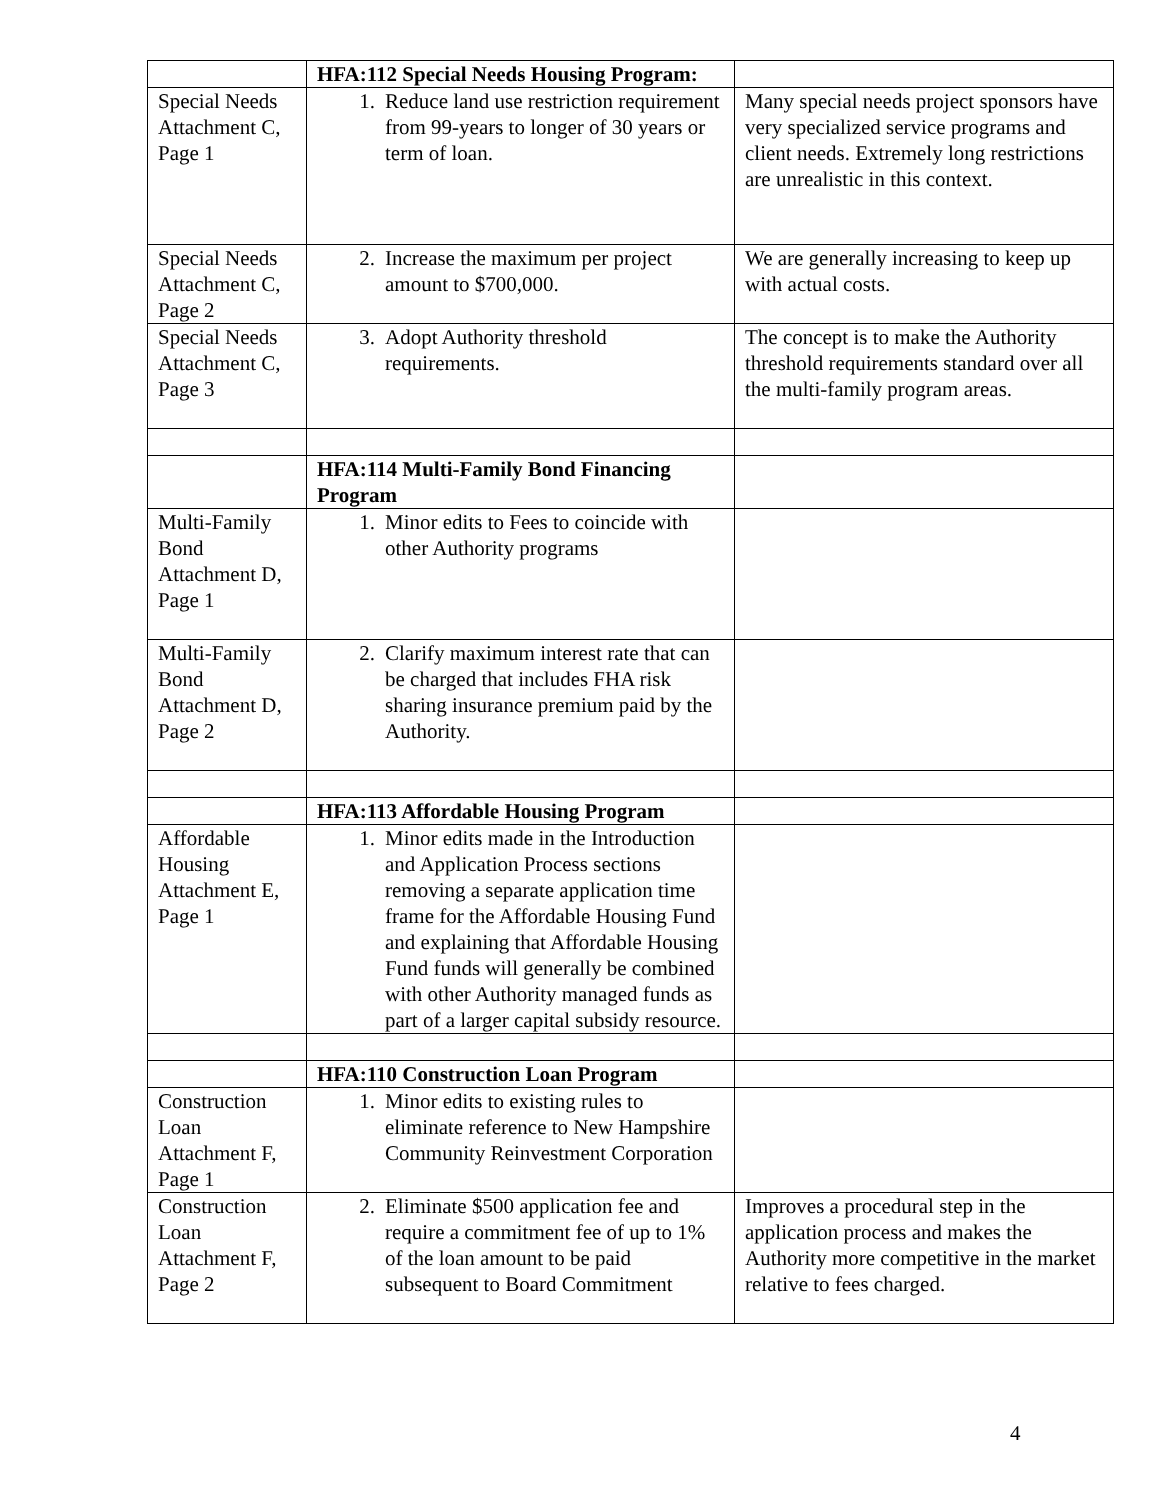| | HFA:112 Special Needs Housing Program: | |
| Special Needs Attachment C, Page 1 | 1. Reduce land use restriction requirement from 99-years to longer of 30 years or term of loan. | Many special needs project sponsors have very specialized service programs and client needs. Extremely long restrictions are unrealistic in this context. |
| Special Needs Attachment C, Page 2 | 2. Increase the maximum per project amount to $700,000. | We are generally increasing to keep up with actual costs. |
| Special Needs Attachment C, Page 3 | 3. Adopt Authority threshold requirements. | The concept is to make the Authority threshold requirements standard over all the multi-family program areas. |
| | HFA:114 Multi-Family Bond Financing Program | |
| Multi-Family Bond Attachment D, Page 1 | 1. Minor edits to Fees to coincide with other Authority programs | |
| Multi-Family Bond Attachment D, Page 2 | 2. Clarify maximum interest rate that can be charged that includes FHA risk sharing insurance premium paid by the Authority. | |
| | HFA:113 Affordable Housing Program | |
| Affordable Housing Attachment E, Page 1 | 1. Minor edits made in the Introduction and Application Process sections removing a separate application time frame for the Affordable Housing Fund and explaining that Affordable Housing Fund funds will generally be combined with other Authority managed funds as part of a larger capital subsidy resource. | |
| | HFA:110 Construction Loan Program | |
| Construction Loan Attachment F, Page 1 | 1. Minor edits to existing rules to eliminate reference to New Hampshire Community Reinvestment Corporation | |
| Construction Loan Attachment F, Page 2 | 2. Eliminate $500 application fee and require a commitment fee of up to 1% of the loan amount to be paid subsequent to Board Commitment | Improves a procedural step in the application process and makes the Authority more competitive in the market relative to fees charged. |
4